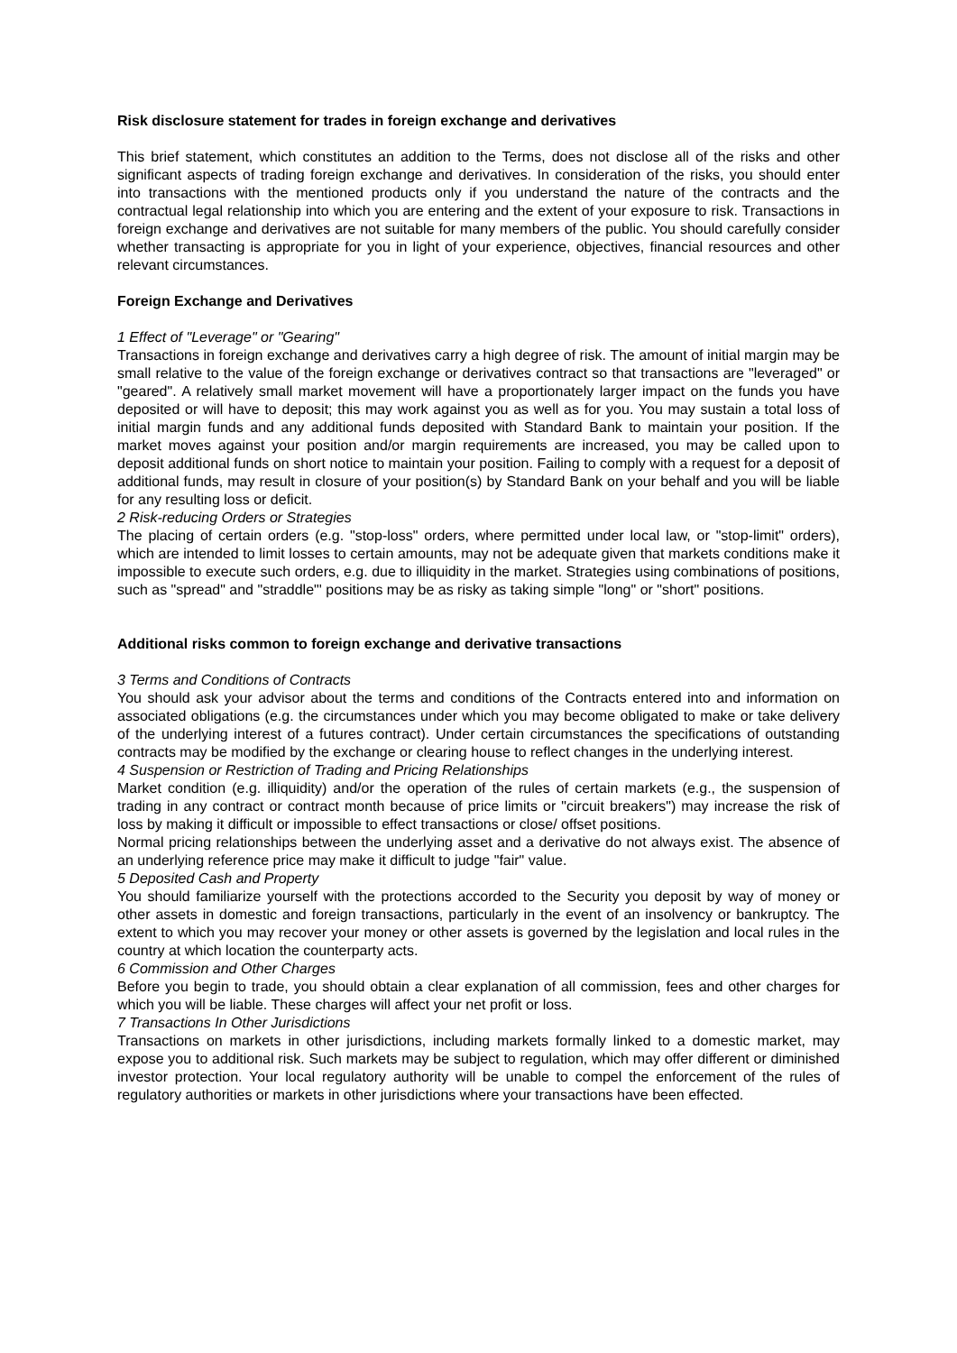Risk disclosure statement for trades in foreign exchange and derivatives
This brief statement, which constitutes an addition to the Terms, does not disclose all of the risks and other significant aspects of trading foreign exchange and derivatives. In consideration of the risks, you should enter into transactions with the mentioned products only if you understand the nature of the contracts and the contractual legal relationship into which you are entering and the extent of your exposure to risk. Transactions in foreign exchange and derivatives are not suitable for many members of the public. You should carefully consider whether transacting is appropriate for you in light of your experience, objectives, financial resources and other relevant circumstances.
Foreign Exchange and Derivatives
1 Effect of "Leverage" or "Gearing"
Transactions in foreign exchange and derivatives carry a high degree of risk. The amount of initial margin may be small relative to the value of the foreign exchange or derivatives contract so that transactions are "leveraged" or "geared". A relatively small market movement will have a proportionately larger impact on the funds you have deposited or will have to deposit; this may work against you as well as for you. You may sustain a total loss of initial margin funds and any additional funds deposited with Standard Bank to maintain your position. If the market moves against your position and/or margin requirements are increased, you may be called upon to deposit additional funds on short notice to maintain your position. Failing to comply with a request for a deposit of additional funds, may result in closure of your position(s) by Standard Bank on your behalf and you will be liable for any resulting loss or deficit.
2 Risk-reducing Orders or Strategies
The placing of certain orders (e.g. "stop-loss" orders, where permitted under local law, or "stop-limit" orders), which are intended to limit losses to certain amounts, may not be adequate given that markets conditions make it impossible to execute such orders, e.g. due to illiquidity in the market. Strategies using combinations of positions, such as "spread" and "straddle"' positions may be as risky as taking simple "long" or "short" positions.
Additional risks common to foreign exchange and derivative transactions
3 Terms and Conditions of Contracts
You should ask your advisor about the terms and conditions of the Contracts entered into and information on associated obligations (e.g. the circumstances under which you may become obligated to make or take delivery of the underlying interest of a futures contract). Under certain circumstances the specifications of outstanding contracts may be modified by the exchange or clearing house to reflect changes in the underlying interest.
4 Suspension or Restriction of Trading and Pricing Relationships
Market condition (e.g. illiquidity) and/or the operation of the rules of certain markets (e.g., the suspension of trading in any contract or contract month because of price limits or "circuit breakers") may increase the risk of loss by making it difficult or impossible to effect transactions or close/ offset positions.
Normal pricing relationships between the underlying asset and a derivative do not always exist. The absence of an underlying reference price may make it difficult to judge "fair" value.
5 Deposited Cash and Property
You should familiarize yourself with the protections accorded to the Security you deposit by way of money or other assets in domestic and foreign transactions, particularly in the event of an insolvency or bankruptcy. The extent to which you may recover your money or other assets is governed by the legislation and local rules in the country at which location the counterparty acts.
6 Commission and Other Charges
Before you begin to trade, you should obtain a clear explanation of all commission, fees and other charges for which you will be liable. These charges will affect your net profit or loss.
7 Transactions In Other Jurisdictions
Transactions on markets in other jurisdictions, including markets formally linked to a domestic market, may expose you to additional risk. Such markets may be subject to regulation, which may offer different or diminished investor protection. Your local regulatory authority will be unable to compel the enforcement of the rules of regulatory authorities or markets in other jurisdictions where your transactions have been effected.